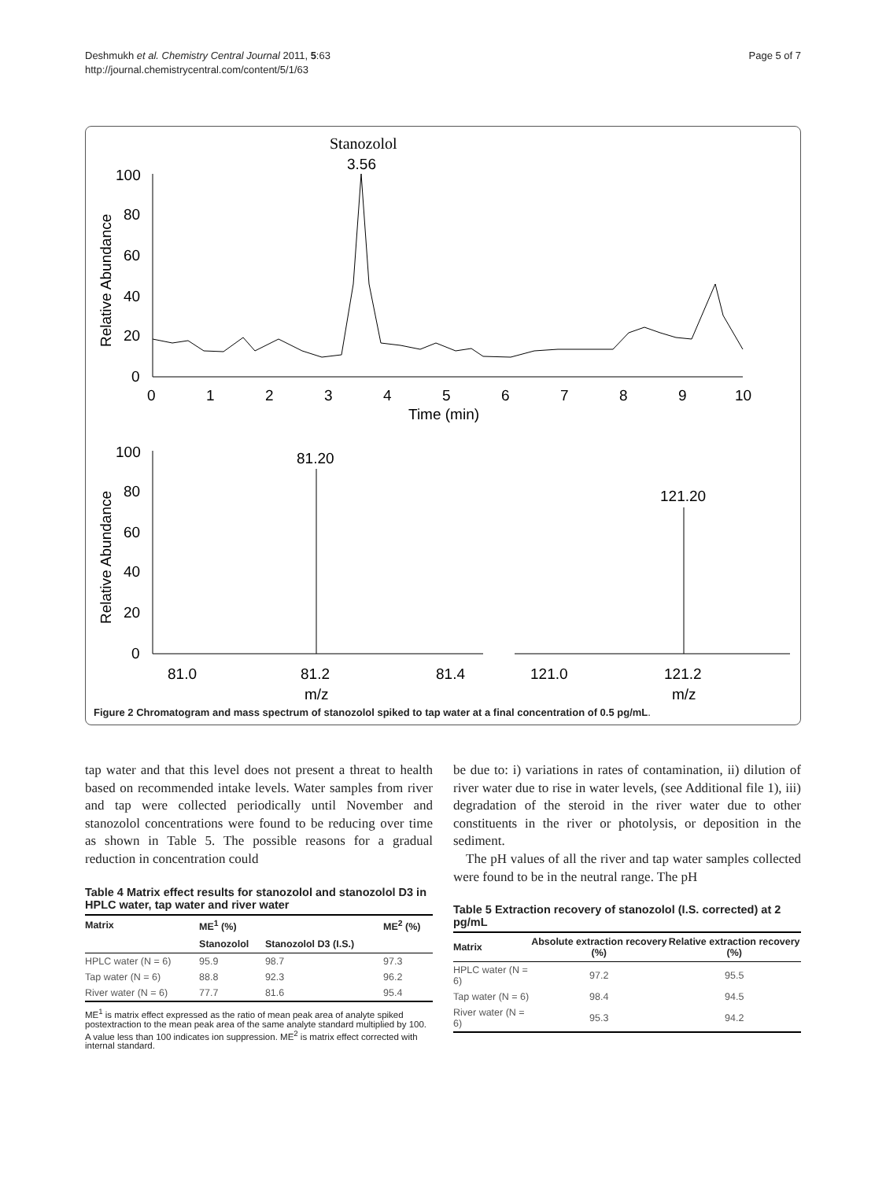Deshmukh et al. Chemistry Central Journal 2011, 5:63
http://journal.chemistrycentral.com/content/5/1/63
Page 5 of 7
Stanozolol
3.56
100
80
60
40
20
0
0
1
2
3
4
5
6
7
8
9
10
Time (min)
Relative Abundance
100
80
60
40
20
0
Relative Abundance
81.20
121.20
81.0
81.2
81.4
121.0
121.2
m/z
m/z
Figure 2 Chromatogram and mass spectrum of stanozolol spiked to tap water at a final concentration of 0.5 pg/mL.
tap water and that this level does not present a threat to health based on recommended intake levels. Water samples from river and tap were collected periodically until November and stanozolol concentrations were found to be reducing over time as shown in Table 5. The possible reasons for a gradual reduction in concentration could
Table 4 Matrix effect results for stanozolol and stanozolol D3 in HPLC water, tap water and river water
| Matrix | ME<sup>1</sup> (%) | | ME<sup>2</sup> (%) |
| --- | --- | --- | --- |
| | Stanozolol | Stanozolol D3 (I.S.) | |
| HPLC water (N = 6) | 95.9 | 98.7 | 97.3 |
| Tap water (N = 6) | 88.8 | 92.3 | 96.2 |
| River water (N = 6) | 77.7 | 81.6 | 95.4 |
ME<sup>1</sup> is matrix effect expressed as the ratio of mean peak area of analyte spiked postextraction to the mean peak area of the same analyte standard multiplied by 100. A value less than 100 indicates ion suppression. ME<sup>2</sup> is matrix effect corrected with internal standard.
be due to: i) variations in rates of contamination, ii) dilution of river water due to rise in water levels, (see Additional file 1), iii) degradation of the steroid in the river water due to other constituents in the river or photolysis, or deposition in the sediment.
The pH values of all the river and tap water samples collected were found to be in the neutral range. The pH
Table 5 Extraction recovery of stanozolol (I.S. corrected) at 2 pg/mL
| Matrix | Absolute extraction recovery (%) | Relative extraction recovery (%) |
| --- | --- | --- |
| HPLC water (N = 6) | 97.2 | 95.5 |
| Tap water (N = 6) | 98.4 | 94.5 |
| River water (N = 6) | 95.3 | 94.2 |